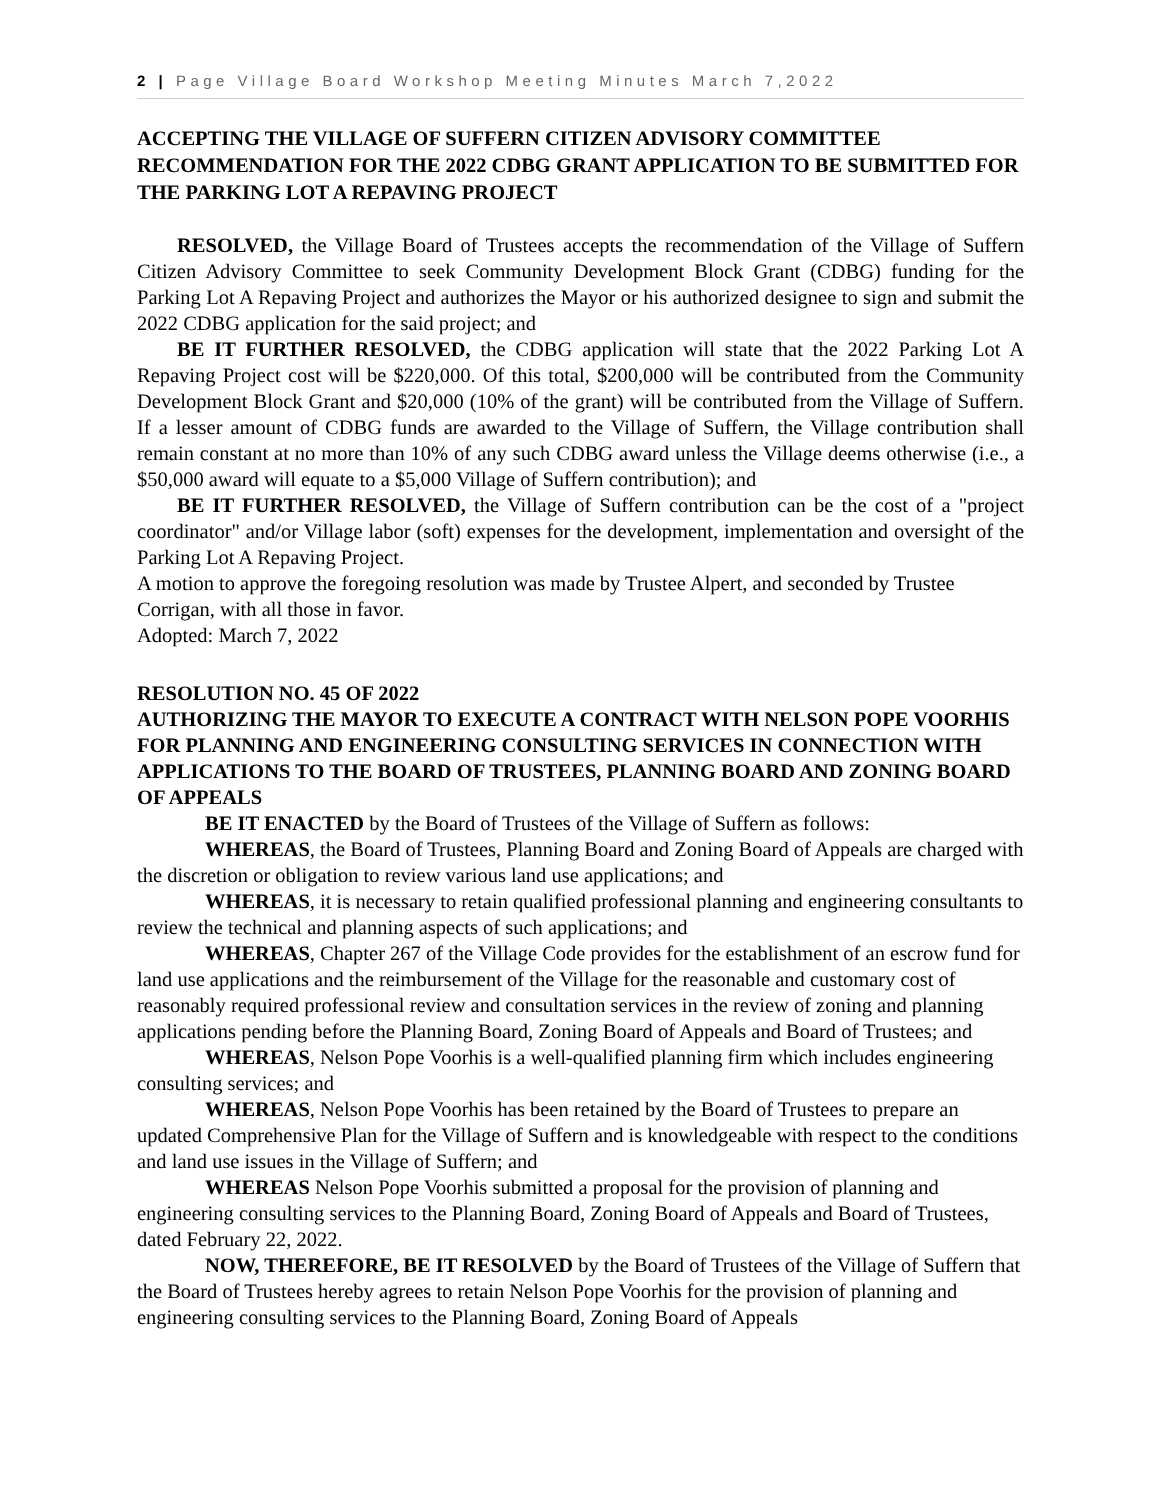2 | Page Village Board Workshop Meeting Minutes March 7,2022
ACCEPTING THE VILLAGE OF SUFFERN CITIZEN ADVISORY COMMITTEE RECOMMENDATION FOR THE 2022 CDBG GRANT APPLICATION TO BE SUBMITTED FOR THE PARKING LOT A REPAVING PROJECT
RESOLVED, the Village Board of Trustees accepts the recommendation of the Village of Suffern Citizen Advisory Committee to seek Community Development Block Grant (CDBG) funding for the Parking Lot A Repaving Project and authorizes the Mayor or his authorized designee to sign and submit the 2022 CDBG application for the said project; and
BE IT FURTHER RESOLVED, the CDBG application will state that the 2022 Parking Lot A Repaving Project cost will be $220,000. Of this total, $200,000 will be contributed from the Community Development Block Grant and $20,000 (10% of the grant) will be contributed from the Village of Suffern. If a lesser amount of CDBG funds are awarded to the Village of Suffern, the Village contribution shall remain constant at no more than 10% of any such CDBG award unless the Village deems otherwise (i.e., a $50,000 award will equate to a $5,000 Village of Suffern contribution); and
BE IT FURTHER RESOLVED, the Village of Suffern contribution can be the cost of a "project coordinator" and/or Village labor (soft) expenses for the development, implementation and oversight of the Parking Lot A Repaving Project.
A motion to approve the foregoing resolution was made by Trustee Alpert, and seconded by Trustee Corrigan, with all those in favor.
Adopted: March 7, 2022
RESOLUTION NO. 45 OF 2022
AUTHORIZING THE MAYOR TO EXECUTE A CONTRACT WITH NELSON POPE VOORHIS FOR PLANNING AND ENGINEERING CONSULTING SERVICES IN CONNECTION WITH APPLICATIONS TO THE BOARD OF TRUSTEES, PLANNING BOARD AND ZONING BOARD OF APPEALS
BE IT ENACTED by the Board of Trustees of the Village of Suffern as follows:
WHEREAS, the Board of Trustees, Planning Board and Zoning Board of Appeals are charged with the discretion or obligation to review various land use applications; and
WHEREAS, it is necessary to retain qualified professional planning and engineering consultants to review the technical and planning aspects of such applications; and
WHEREAS, Chapter 267 of the Village Code provides for the establishment of an escrow fund for land use applications and the reimbursement of the Village for the reasonable and customary cost of reasonably required professional review and consultation services in the review of zoning and planning applications pending before the Planning Board, Zoning Board of Appeals and Board of Trustees; and
WHEREAS, Nelson Pope Voorhis is a well-qualified planning firm which includes engineering consulting services; and
WHEREAS, Nelson Pope Voorhis has been retained by the Board of Trustees to prepare an updated Comprehensive Plan for the Village of Suffern and is knowledgeable with respect to the conditions and land use issues in the Village of Suffern; and
WHEREAS Nelson Pope Voorhis submitted a proposal for the provision of planning and engineering consulting services to the Planning Board, Zoning Board of Appeals and Board of Trustees, dated February 22, 2022.
NOW, THEREFORE, BE IT RESOLVED by the Board of Trustees of the Village of Suffern that the Board of Trustees hereby agrees to retain Nelson Pope Voorhis for the provision of planning and engineering consulting services to the Planning Board, Zoning Board of Appeals